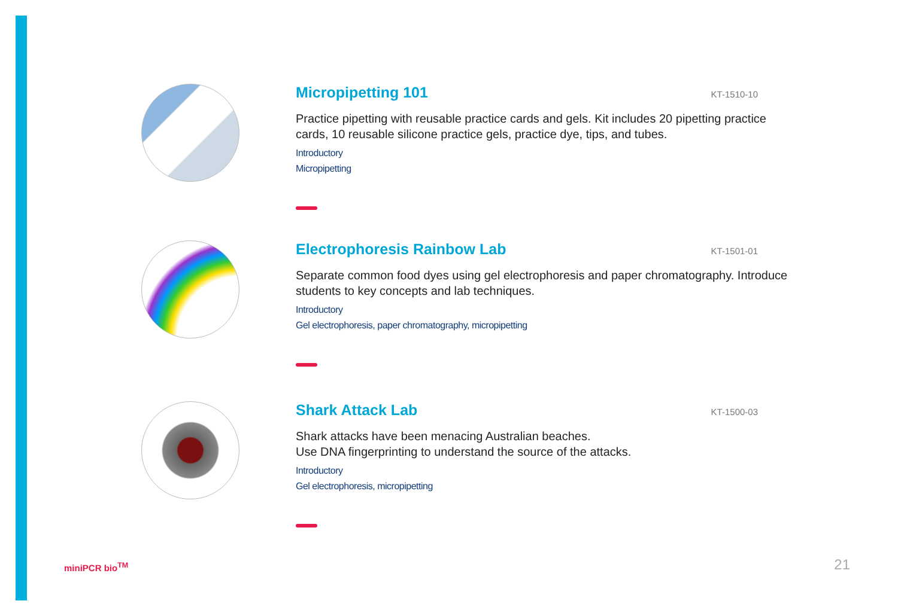Micropipetting 101
KT-1510-10
Practice pipetting with reusable practice cards and gels. Kit includes 20 pipetting practice cards, 10 reusable silicone practice gels, practice dye, tips, and tubes.
Introductory
Micropipetting
Electrophoresis Rainbow Lab
KT-1501-01
Separate common food dyes using gel electrophoresis and paper chromatography. Introduce students to key concepts and lab techniques.
Introductory
Gel electrophoresis, paper chromatography, micropipetting
Shark Attack Lab
KT-1500-03
Shark attacks have been menacing Australian beaches.
Use DNA fingerprinting to understand the source of the attacks.
Introductory
Gel electrophoresis, micropipetting
miniPCR bio<sup>TM</sup> 21